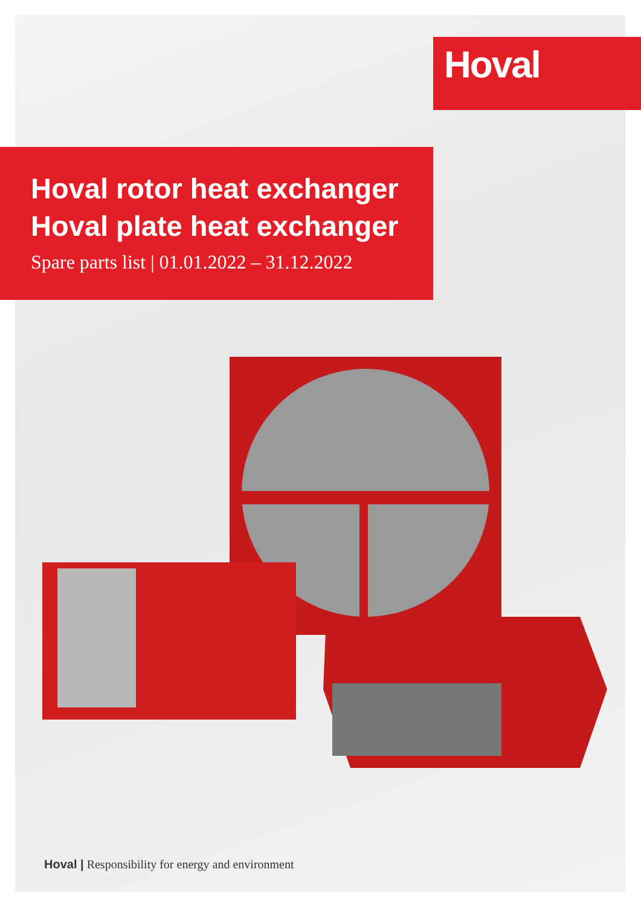Hoval
Hoval rotor heat exchanger
Hoval plate heat exchanger
Spare parts list | 01.01.2022 – 31.12.2022
Hoval | Responsibility for energy and environment